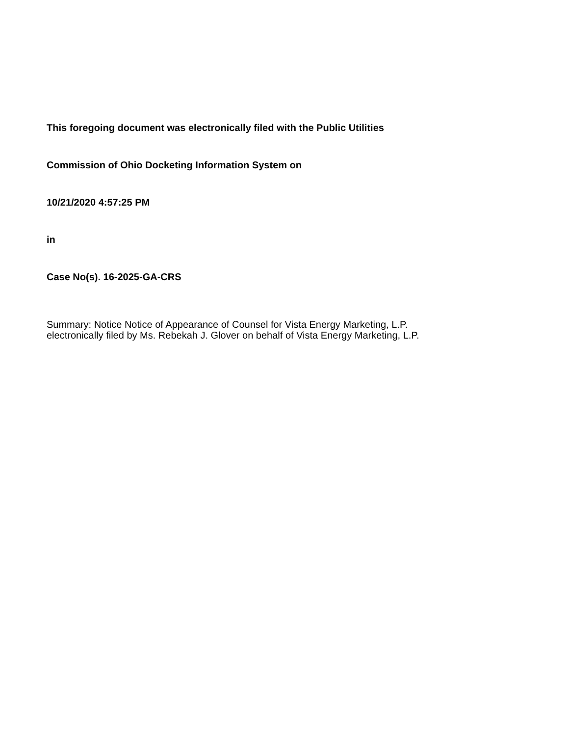This foregoing document was electronically filed with the Public Utilities
Commission of Ohio Docketing Information System on
10/21/2020 4:57:25 PM
in
Case No(s). 16-2025-GA-CRS
Summary: Notice Notice of Appearance of Counsel for Vista Energy Marketing, L.P.
electronically filed by Ms. Rebekah J. Glover on behalf of Vista Energy Marketing, L.P.